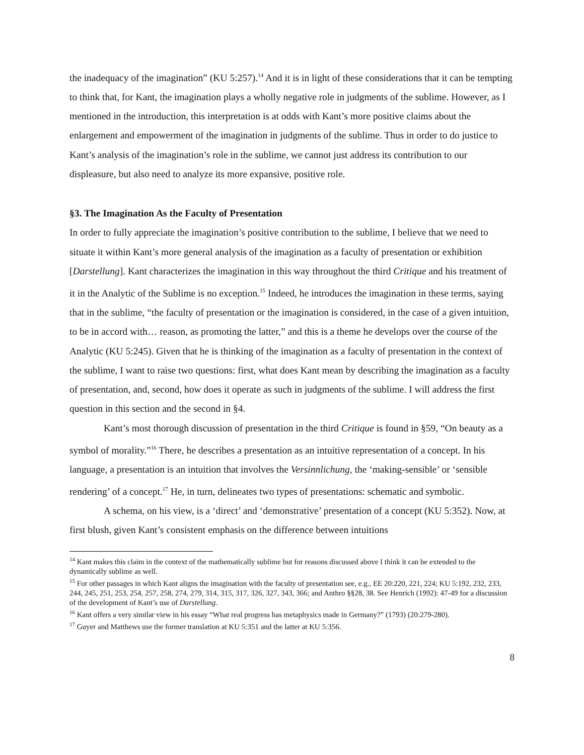the inadequacy of the imagination” (KU 5:257).<sup>14</sup> And it is in light of these considerations that it can be tempting to think that, for Kant, the imagination plays a wholly negative role in judgments of the sublime. However, as I mentioned in the introduction, this interpretation is at odds with Kant’s more positive claims about the enlargement and empowerment of the imagination in judgments of the sublime. Thus in order to do justice to Kant’s analysis of the imagination’s role in the sublime, we cannot just address its contribution to our displeasure, but also need to analyze its more expansive, positive role.
§3. The Imagination As the Faculty of Presentation
In order to fully appreciate the imagination’s positive contribution to the sublime, I believe that we need to situate it within Kant’s more general analysis of the imagination as a faculty of presentation or exhibition [Darstellung]. Kant characterizes the imagination in this way throughout the third Critique and his treatment of it in the Analytic of the Sublime is no exception.<sup>15</sup> Indeed, he introduces the imagination in these terms, saying that in the sublime, “the faculty of presentation or the imagination is considered, in the case of a given intuition, to be in accord with… reason, as promoting the latter,” and this is a theme he develops over the course of the Analytic (KU 5:245). Given that he is thinking of the imagination as a faculty of presentation in the context of the sublime, I want to raise two questions: first, what does Kant mean by describing the imagination as a faculty of presentation, and, second, how does it operate as such in judgments of the sublime. I will address the first question in this section and the second in §4.
Kant’s most thorough discussion of presentation in the third Critique is found in §59, “On beauty as a symbol of morality.”<sup>16</sup> There, he describes a presentation as an intuitive representation of a concept. In his language, a presentation is an intuition that involves the Versinnlichung, the ‘making-sensible’ or ‘sensible rendering’ of a concept.<sup>17</sup> He, in turn, delineates two types of presentations: schematic and symbolic.
A schema, on his view, is a ‘direct’ and ‘demonstrative’ presentation of a concept (KU 5:352). Now, at first blush, given Kant’s consistent emphasis on the difference between intuitions
<sup>14</sup> Kant makes this claim in the context of the mathematically sublime but for reasons discussed above I think it can be extended to the dynamically sublime as well.
<sup>15</sup> For other passages in which Kant aligns the imagination with the faculty of presentation see, e.g., EE 20:220, 221, 224; KU 5:192, 232, 233, 244, 245, 251, 253, 254, 257, 258, 274, 279, 314, 315, 317, 326, 327, 343, 366; and Anthro §§28, 38. See Henrich (1992): 47-49 for a discussion of the development of Kant’s use of Darstellung.
<sup>16</sup> Kant offers a very similar view in his essay “What real progress has metaphysics made in Germany?” (1793) (20:279-280).
<sup>17</sup> Guyer and Matthews use the former translation at KU 5:351 and the latter at KU 5:356.
8